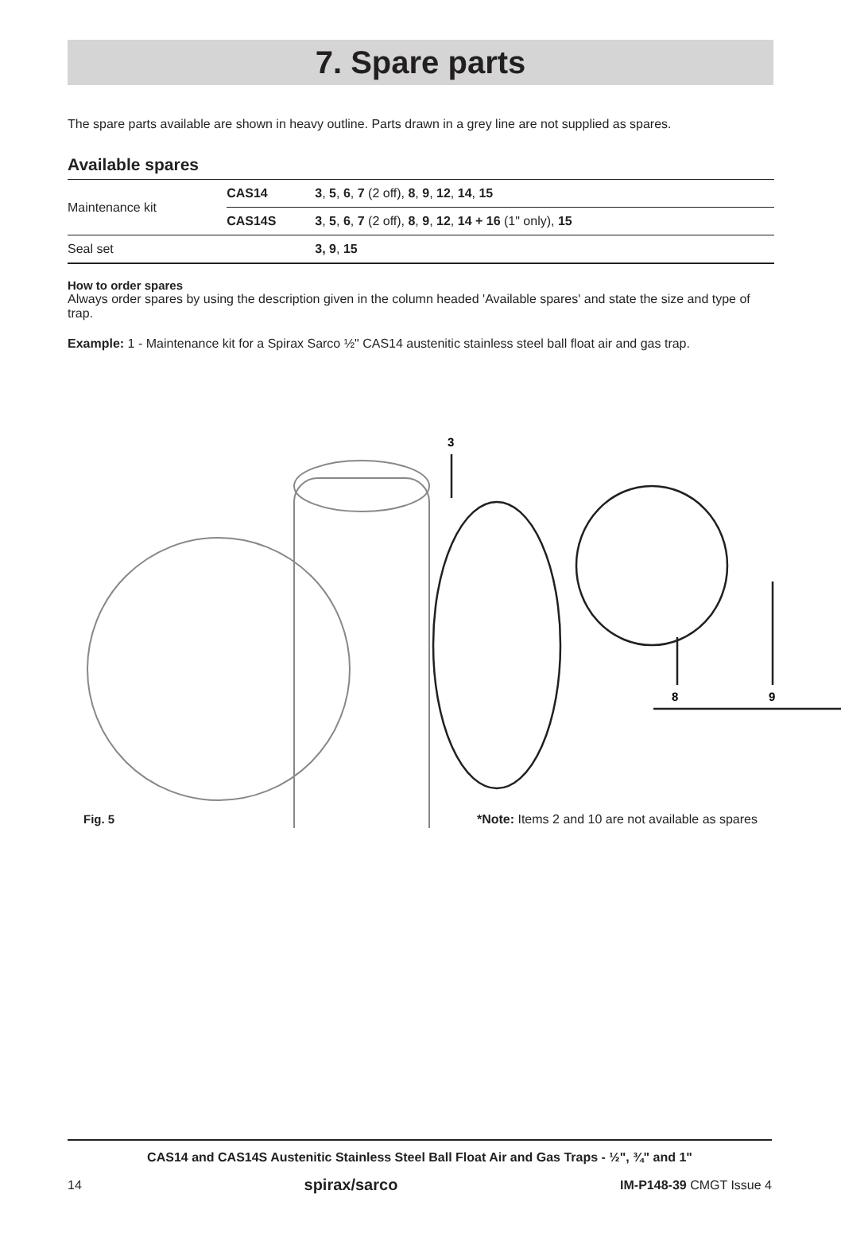7. Spare parts
The spare parts available are shown in heavy outline. Parts drawn in a grey line are not supplied as spares.
Available spares
| Maintenance kit | CAS14 | 3 , 5 , 6 , 7 (2 off), 8 , 9 , 12 , 14 , 15 |
| | CAS14S | 3 , 5 , 6 , 7 (2 off), 8 , 9 , 12 , 14 + 16 (1" only), 15 |
| Seal set | | 3, 9 , 15 |
How to order spares
Always order spares by using the description given in the column headed 'Available spares' and state the size and type of trap.
Example: 1 - Maintenance kit for a Spirax Sarco ½" CAS14 austenitic stainless steel ball float air and gas trap.
3
8
9
Fig. 5 *Note: Items 2 and 10 are not available as spares
CAS14 and CAS14S Austenitic Stainless Steel Ball Float Air and Gas Traps - ½", ¾" and 1"
14 spirax/sarco IM-P148-39 CMGT Issue 4